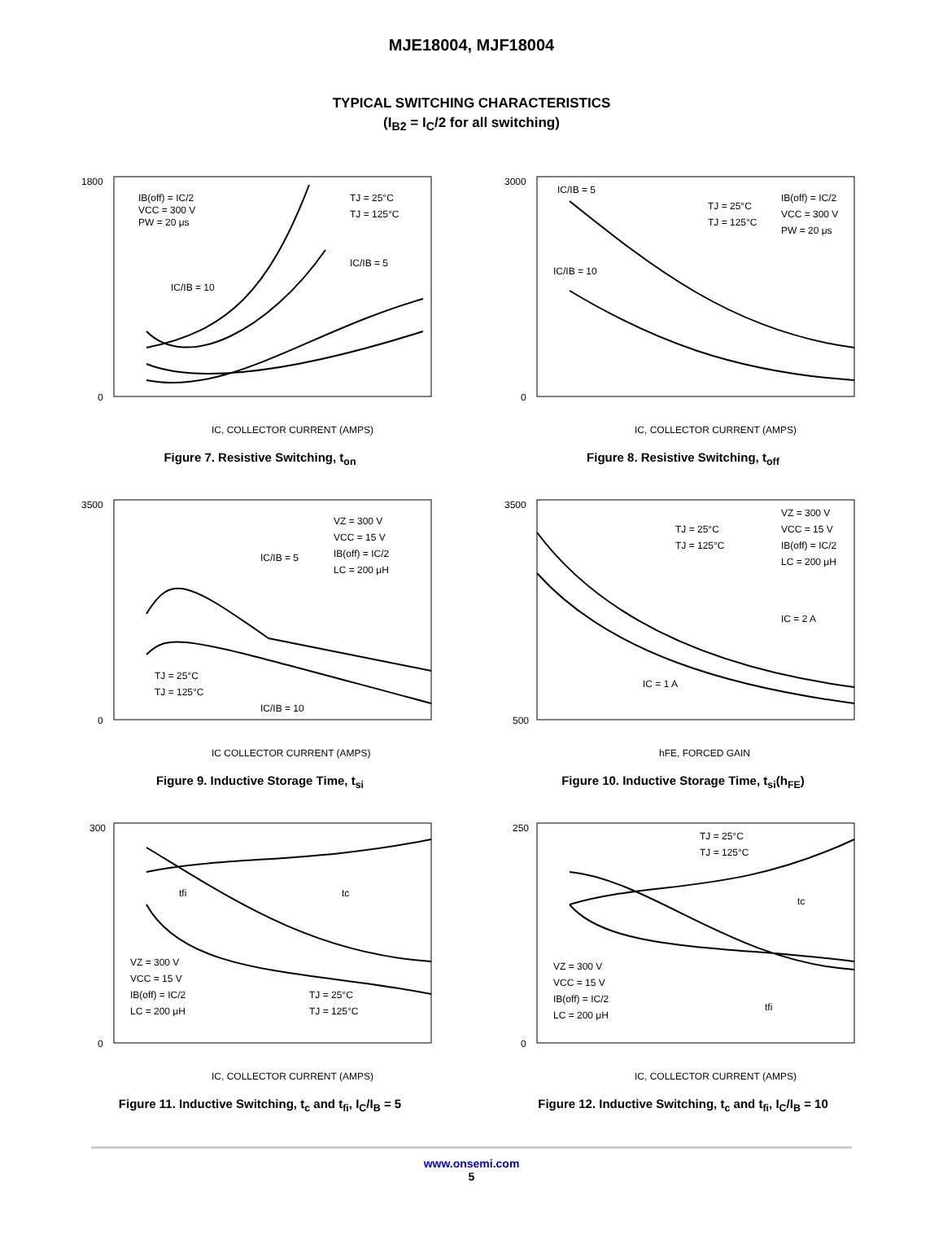MJE18004, MJF18004
TYPICAL SWITCHING CHARACTERISTICS
(I<sub>B2</sub> = I<sub>C</sub>/2 for all switching)
1800
0
IC, COLLECTOR CURRENT (AMPS)
IB(off) = IC/2
VCC = 300 V
PW = 20 μs
TJ = 25°C
TJ = 125°C
IC/IB = 10
IC/IB = 5
Figure 7. Resistive Switching, t<sub>on</sub>
3000
0
IC, COLLECTOR CURRENT (AMPS)
IC/IB = 5
IC/IB = 10
TJ = 25°C
TJ = 125°C
IB(off) = IC/2
VCC = 300 V
PW = 20 μs
Figure 8. Resistive Switching, t<sub>off</sub>
3500
0
IC COLLECTOR CURRENT (AMPS)
VZ = 300 V
VCC = 15 V
IB(off) = IC/2
LC = 200 μH
IC/IB = 5
IC/IB = 10
TJ = 25°C
TJ = 125°C
Figure 9. Inductive Storage Time, t<sub>si</sub>
3500
500
hFE, FORCED GAIN
TJ = 25°C
TJ = 125°C
VZ = 300 V
VCC = 15 V
IB(off) = IC/2
LC = 200 μH
IC = 2 A
IC = 1 A
Figure 10. Inductive Storage Time, t<sub>si</sub>(h<sub>FE</sub>)
300
0
IC, COLLECTOR CURRENT (AMPS)
VZ = 300 V
VCC = 15 V
IB(off) = IC/2
LC = 200 μH
TJ = 25°C
TJ = 125°C
tfi
tc
Figure 11. Inductive Switching, t<sub>c</sub> and t<sub>fi</sub>, I<sub>C</sub>/I<sub>B</sub> = 5
250
0
IC, COLLECTOR CURRENT (AMPS)
TJ = 25°C
TJ = 125°C
VZ = 300 V
VCC = 15 V
IB(off) = IC/2
LC = 200 μH
tc
tfi
Figure 12. Inductive Switching, t<sub>c</sub> and t<sub>fi</sub>, I<sub>C</sub>/I<sub>B</sub> = 10
www.onsemi.com
5